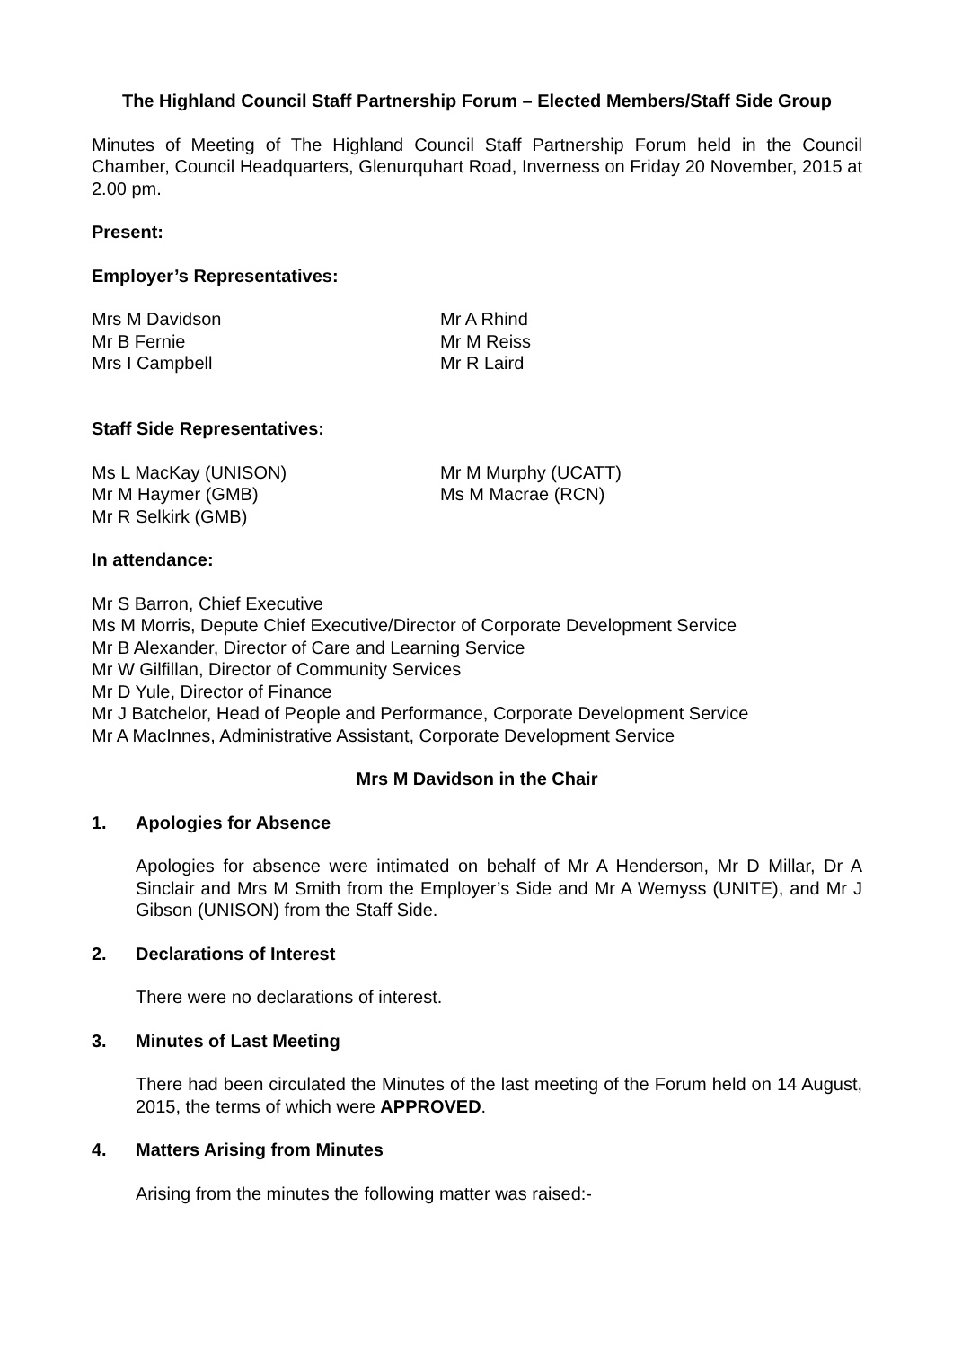The Highland Council Staff Partnership Forum – Elected Members/Staff Side Group
Minutes of Meeting of The Highland Council Staff Partnership Forum held in the Council Chamber, Council Headquarters, Glenurquhart Road, Inverness on Friday 20 November, 2015 at 2.00 pm.
Present:
Employer’s Representatives:
Mrs M Davidson
Mr B Fernie
Mrs I Campbell
Mr A Rhind
Mr M Reiss
Mr R Laird
Staff Side Representatives:
Ms L MacKay (UNISON)
Mr M Haymer (GMB)
Mr R Selkirk (GMB)
Mr M Murphy (UCATT)
Ms M Macrae (RCN)
In attendance:
Mr S Barron, Chief Executive
Ms M Morris, Depute Chief Executive/Director of Corporate Development Service
Mr B Alexander, Director of Care and Learning Service
Mr W Gilfillan, Director of Community Services
Mr D Yule, Director of Finance
Mr J Batchelor, Head of People and Performance, Corporate Development Service
Mr A MacInnes, Administrative Assistant, Corporate Development Service
Mrs M Davidson in the Chair
1. Apologies for Absence
Apologies for absence were intimated on behalf of Mr A Henderson, Mr D Millar, Dr A Sinclair and Mrs M Smith from the Employer’s Side and Mr A Wemyss (UNITE), and Mr J Gibson (UNISON) from the Staff Side.
2. Declarations of Interest
There were no declarations of interest.
3. Minutes of Last Meeting
There had been circulated the Minutes of the last meeting of the Forum held on 14 August, 2015, the terms of which were APPROVED.
4. Matters Arising from Minutes
Arising from the minutes the following matter was raised:-